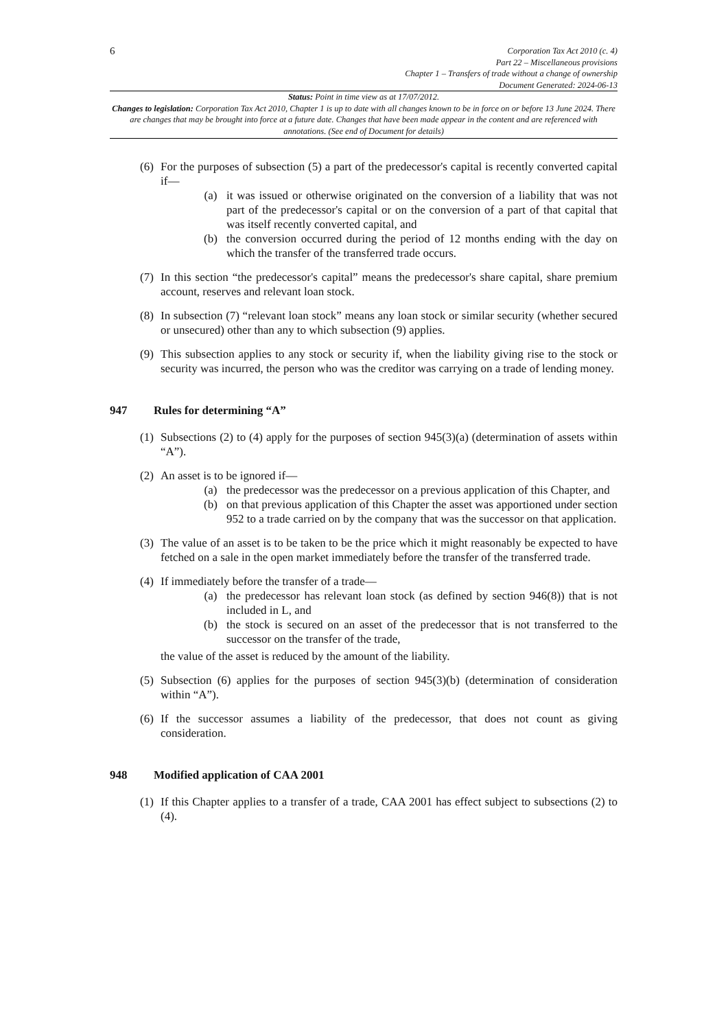6
Corporation Tax Act 2010 (c. 4)
Part 22 – Miscellaneous provisions
Chapter 1 – Transfers of trade without a change of ownership
Document Generated: 2024-06-13
Status: Point in time view as at 17/07/2012.
Changes to legislation: Corporation Tax Act 2010, Chapter 1 is up to date with all changes known to be in force on or before 13 June 2024. There are changes that may be brought into force at a future date. Changes that have been made appear in the content and are referenced with annotations. (See end of Document for details)
(6)
For the purposes of subsection (5) a part of the predecessor's capital is recently converted capital if—
(a) it was issued or otherwise originated on the conversion of a liability that was not part of the predecessor's capital or on the conversion of a part of that capital that was itself recently converted capital, and
(b) the conversion occurred during the period of 12 months ending with the day on which the transfer of the transferred trade occurs.
(7)
In this section “the predecessor's capital” means the predecessor's share capital, share premium account, reserves and relevant loan stock.
(8)
In subsection (7) “relevant loan stock” means any loan stock or similar security (whether secured or unsecured) other than any to which subsection (9) applies.
(9)
This subsection applies to any stock or security if, when the liability giving rise to the stock or security was incurred, the person who was the creditor was carrying on a trade of lending money.
947 Rules for determining “A”
(1)
Subsections (2) to (4) apply for the purposes of section 945(3)(a) (determination of assets within “A”).
(2)
An asset is to be ignored if—
(a) the predecessor was the predecessor on a previous application of this Chapter, and
(b) on that previous application of this Chapter the asset was apportioned under section 952 to a trade carried on by the company that was the successor on that application.
(3)
The value of an asset is to be taken to be the price which it might reasonably be expected to have fetched on a sale in the open market immediately before the transfer of the transferred trade.
(4)
If immediately before the transfer of a trade—
(a) the predecessor has relevant loan stock (as defined by section 946(8)) that is not included in L, and
(b) the stock is secured on an asset of the predecessor that is not transferred to the successor on the transfer of the trade,
the value of the asset is reduced by the amount of the liability.
(5)
Subsection (6) applies for the purposes of section 945(3)(b) (determination of consideration within “A”).
(6)
If the successor assumes a liability of the predecessor, that does not count as giving consideration.
948 Modified application of CAA 2001
(1)
If this Chapter applies to a transfer of a trade, CAA 2001 has effect subject to subsections (2) to (4).